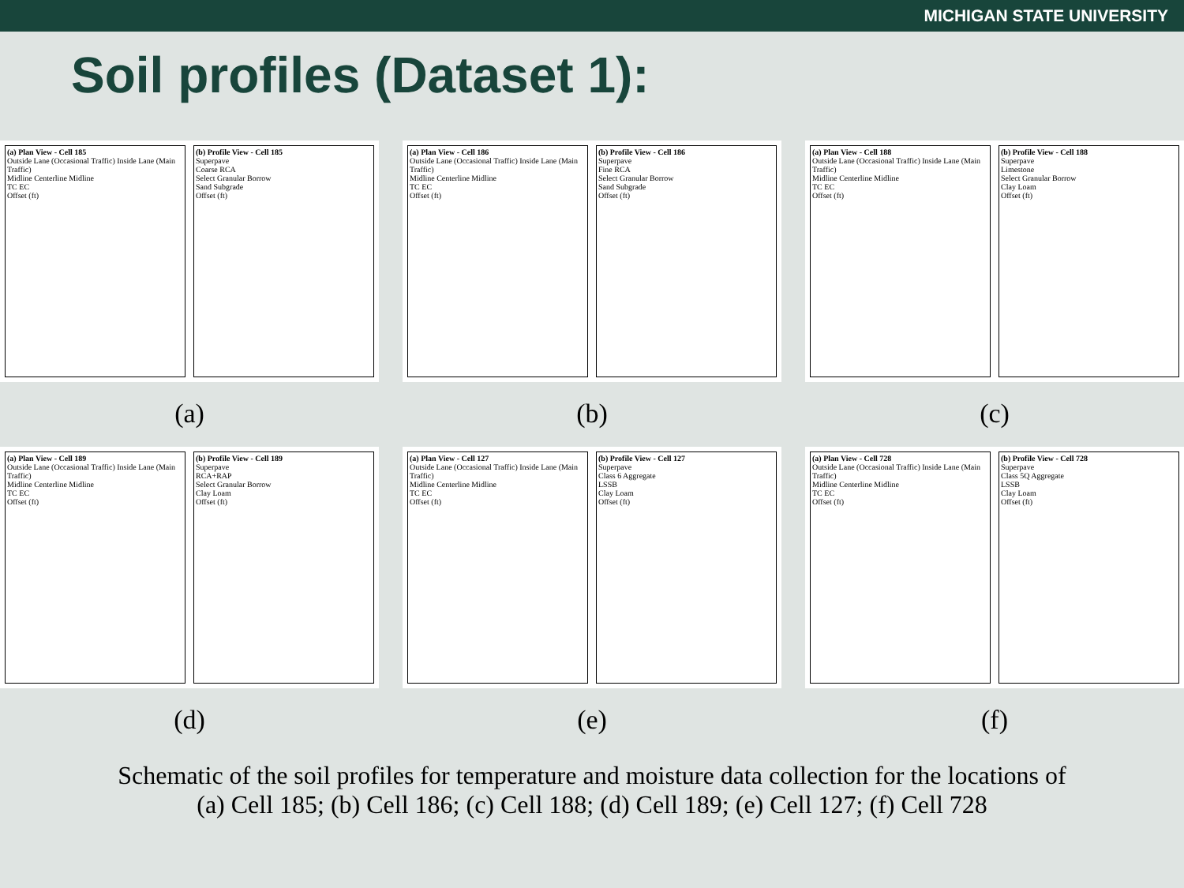MICHIGAN STATE UNIVERSITY
Soil profiles (Dataset 1):
(a) Plan View - Cell 185
Outside Lane (Occasional Traffic) Inside Lane (Main Traffic)
Midline Centerline Midline
TC EC
Offset (ft)
(b) Profile View - Cell 185
Superpave
Coarse RCA
Select Granular Borrow
Sand Subgrade
Offset (ft)
(a) Plan View - Cell 186
Outside Lane (Occasional Traffic) Inside Lane (Main Traffic)
Midline Centerline Midline
TC EC
Offset (ft)
(b) Profile View - Cell 186
Superpave
Fine RCA
Select Granular Borrow
Sand Subgrade
Offset (ft)
(a) Plan View - Cell 188
Outside Lane (Occasional Traffic) Inside Lane (Main Traffic)
Midline Centerline Midline
TC EC
Offset (ft)
(b) Profile View - Cell 188
Superpave
Limestone
Select Granular Borrow
Clay Loam
Offset (ft)
(a) (b) (c)
(a) Plan View - Cell 189
Outside Lane (Occasional Traffic) Inside Lane (Main Traffic)
Midline Centerline Midline
TC EC
Offset (ft)
(b) Profile View - Cell 189
Superpave
RCA+RAP
Select Granular Borrow
Clay Loam
Offset (ft)
(a) Plan View - Cell 127
Outside Lane (Occasional Traffic) Inside Lane (Main Traffic)
Midline Centerline Midline
TC EC
Offset (ft)
(b) Profile View - Cell 127
Superpave
Class 6 Aggregate
LSSB
Clay Loam
Offset (ft)
(a) Plan View - Cell 728
Outside Lane (Occasional Traffic) Inside Lane (Main Traffic)
Midline Centerline Midline
TC EC
Offset (ft)
(b) Profile View - Cell 728
Superpave
Class 5Q Aggregate
LSSB
Clay Loam
Offset (ft)
(d) (e) (f)
Schematic of the soil profiles for temperature and moisture data collection for the locations of
(a) Cell 185; (b) Cell 186; (c) Cell 188; (d) Cell 189; (e) Cell 127; (f) Cell 728